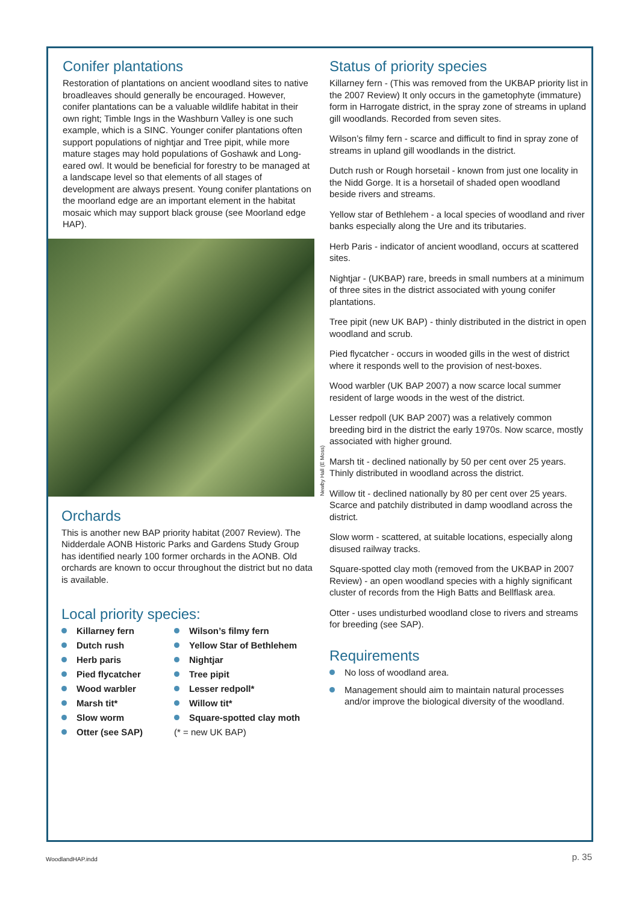Conifer plantations
Restoration of plantations on ancient woodland sites to native broadleaves should generally be encouraged. However, conifer plantations can be a valuable wildlife habitat in their own right; Timble Ings in the Washburn Valley is one such example, which is a SINC. Younger conifer plantations often support populations of nightjar and Tree pipit, while more mature stages may hold populations of Goshawk and Long-eared owl. It would be beneficial for forestry to be managed at a landscape level so that elements of all stages of development are always present. Young conifer plantations on the moorland edge are an important element in the habitat mosaic which may support black grouse (see Moorland edge HAP).
Newby Hall (E Moss)
Orchards
This is another new BAP priority habitat (2007 Review). The Nidderdale AONB Historic Parks and Gardens Study Group has identified nearly 100 former orchards in the AONB. Old orchards are known to occur throughout the district but no data is available.
Local priority species:
Killarney fern
Wilson’s filmy fern
Dutch rush
Yellow Star of Bethlehem
Herb paris
Nightjar
Pied flycatcher
Tree pipit
Wood warbler
Lesser redpoll*
Marsh tit*
Willow tit*
Slow worm
Square-spotted clay moth
Otter (see SAP)
(* = new UK BAP)
Status of priority species
Killarney fern - (This was removed from the UKBAP priority list in the 2007 Review) It only occurs in the gametophyte (immature) form in Harrogate district, in the spray zone of streams in upland gill woodlands. Recorded from seven sites.
Wilson’s filmy fern - scarce and difficult to find in spray zone of streams in upland gill woodlands in the district.
Dutch rush or Rough horsetail - known from just one locality in the Nidd Gorge. It is a horsetail of shaded open woodland beside rivers and streams.
Yellow star of Bethlehem - a local species of woodland and river banks especially along the Ure and its tributaries.
Herb Paris - indicator of ancient woodland, occurs at scattered sites.
Nightjar - (UKBAP) rare, breeds in small numbers at a minimum of three sites in the district associated with young conifer plantations.
Tree pipit (new UK BAP) - thinly distributed in the district in open woodland and scrub.
Pied flycatcher - occurs in wooded gills in the west of district where it responds well to the provision of nest-boxes.
Wood warbler (UK BAP 2007) a now scarce local summer resident of large woods in the west of the district.
Lesser redpoll (UK BAP 2007) was a relatively common breeding bird in the district the early 1970s. Now scarce, mostly associated with higher ground.
Marsh tit - declined nationally by 50 per cent over 25 years. Thinly distributed in woodland across the district.
Willow tit - declined nationally by 80 per cent over 25 years. Scarce and patchily distributed in damp woodland across the district.
Slow worm - scattered, at suitable locations, especially along disused railway tracks.
Square-spotted clay moth (removed from the UKBAP in 2007 Review) - an open woodland species with a highly significant cluster of records from the High Batts and Bellflask area.
Otter - uses undisturbed woodland close to rivers and streams for breeding (see SAP).
Requirements
No loss of woodland area.
Management should aim to maintain natural processes and/or improve the biological diversity of the woodland.
WoodlandHAP.indd p. 35